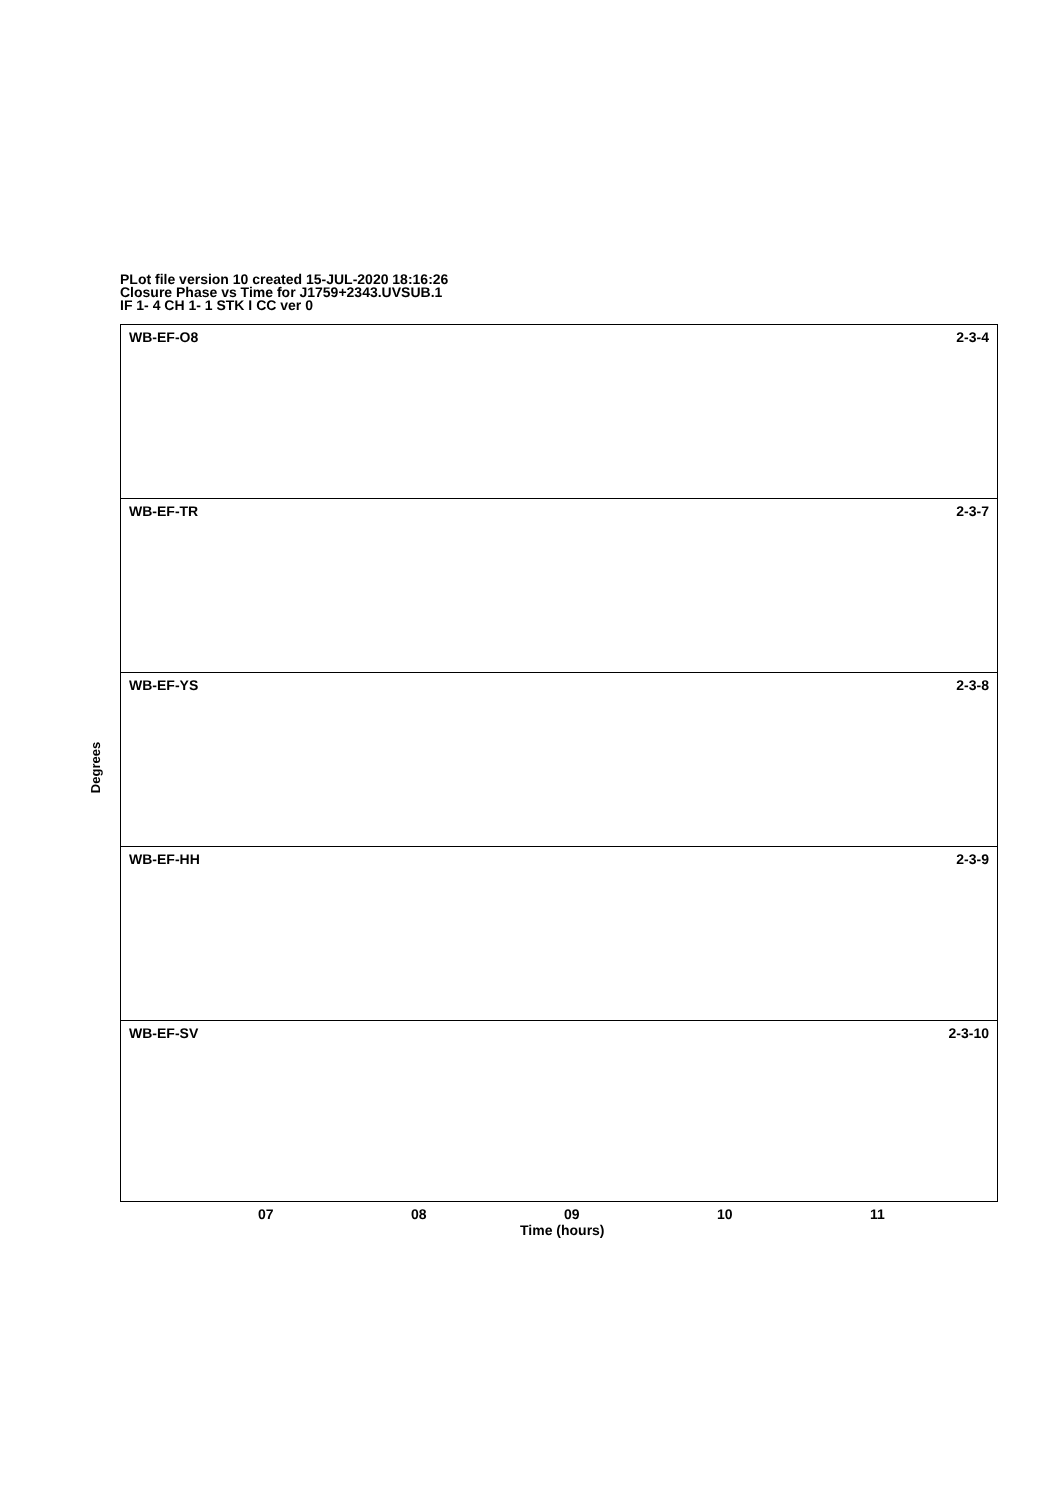PLot file version 10 created 15-JUL-2020 18:16:26
Closure Phase vs Time for J1759+2343.UVSUB.1
IF 1- 4 CH 1- 1 STK I CC ver 0
WB-EF-O8 2-3-4
WB-EF-TR 2-3-7
WB-EF-YS 2-3-8
WB-EF-HH 2-3-9
WB-EF-SV 2-3-10
Degrees
07 08 09 10 11
Time (hours)